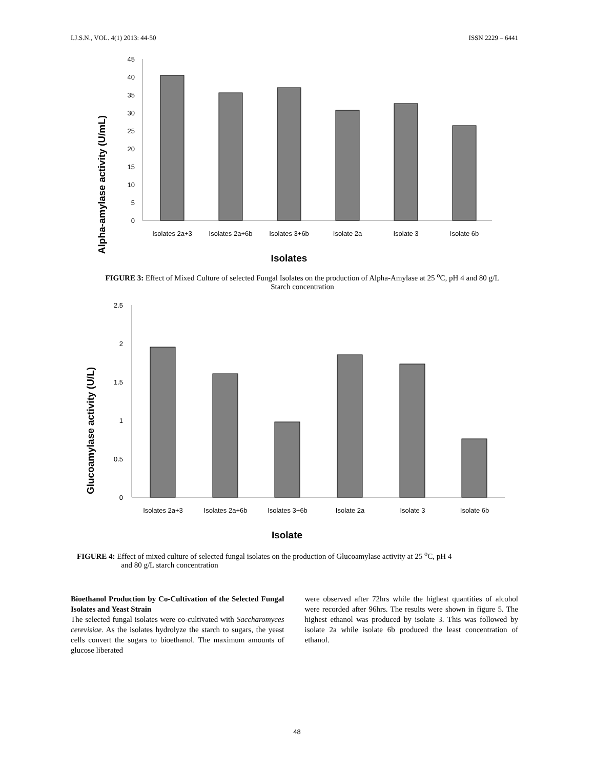I.J.S.N., VOL. 4(1) 2013: 44-50 ISSN 2229 – 6441
Alpha-amylase activity (U/mL)
45
40
35
30
25
20
15
10
5
0
Isolates 2a+3
Isolates 2a+6b
Isolates 3+6b
Isolate 2a
Isolate 3
Isolate 6b
Isolates
FIGURE 3: Effect of Mixed Culture of selected Fungal Isolates on the production of Alpha-Amylase at 25 <sup>o</sup>C, pH 4 and 80 g/L Starch concentration
Glucoamylase activity (U/L)
2.5
2
1.5
1
0.5
0
Isolates 2a+3
Isolates 2a+6b
Isolates 3+6b
Isolate 2a
Isolate 3
Isolate 6b
Isolate
FIGURE 4: Effect of mixed culture of selected fungal isolates on the production of Glucoamylase activity at 25 <sup>o</sup>C, pH 4
and 80 g/L starch concentration
Bioethanol Production by Co-Cultivation of the Selected Fungal Isolates and Yeast Strain
The selected fungal isolates were co-cultivated with Saccharomyces cerevisiae. As the isolates hydrolyze the starch to sugars, the yeast cells convert the sugars to bioethanol. The maximum amounts of glucose liberated
were observed after 72hrs while the highest quantities of alcohol were recorded after 96hrs. The results were shown in figure 5. The highest ethanol was produced by isolate 3. This was followed by isolate 2a while isolate 6b produced the least concentration of ethanol.
48